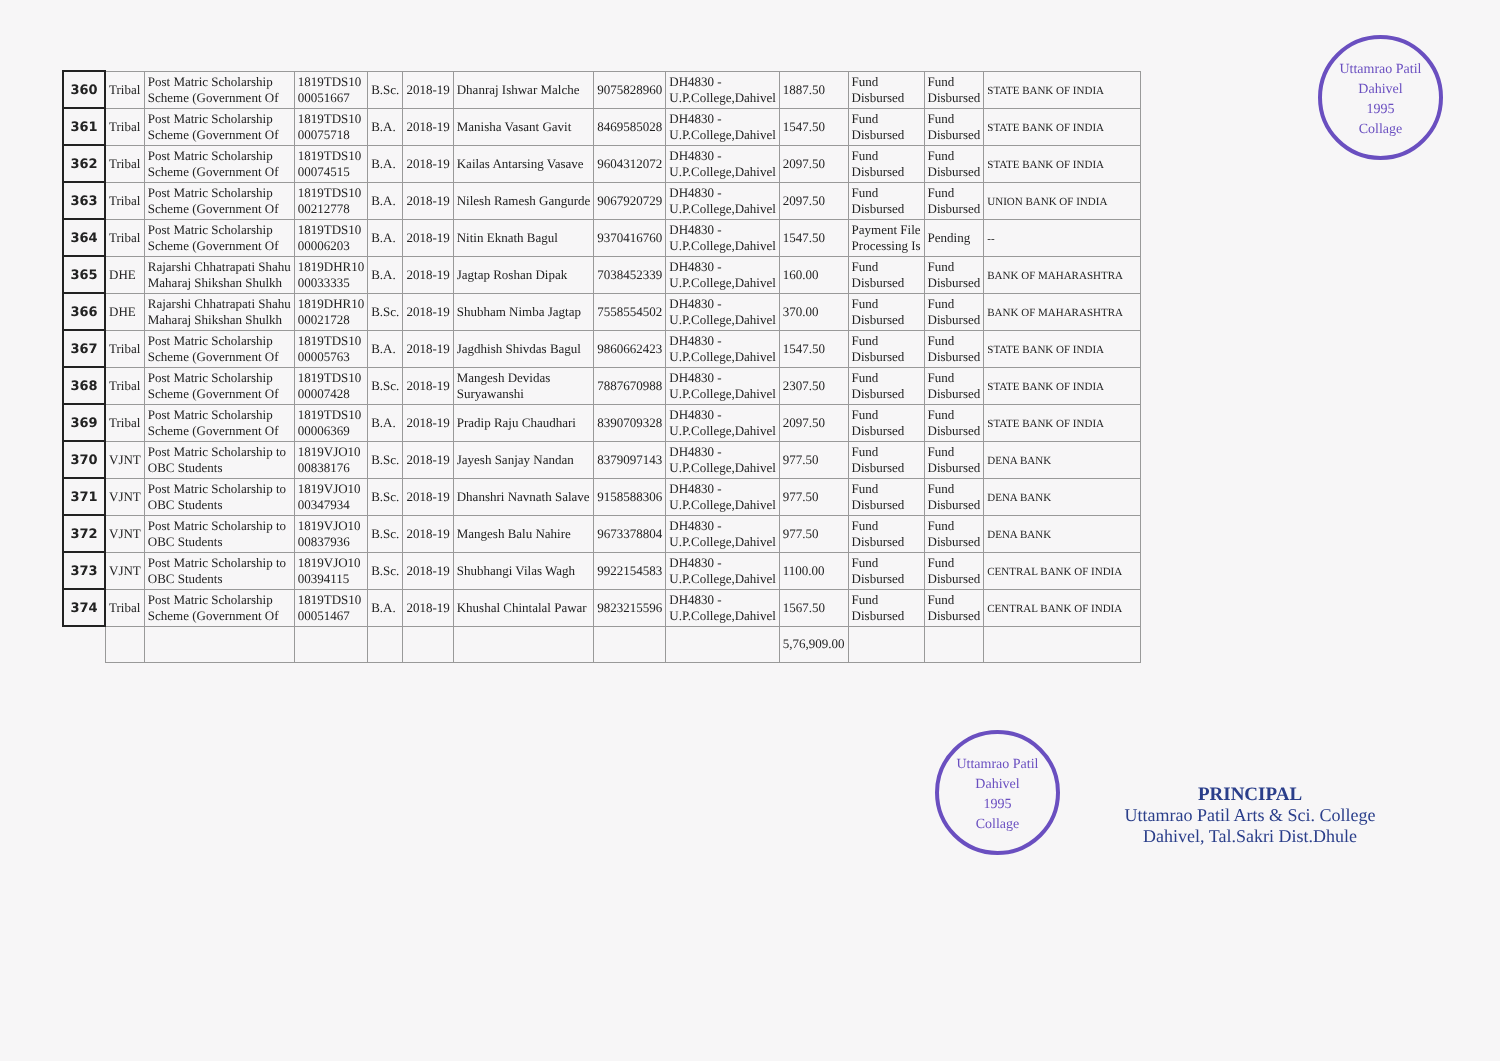Uttamrao Patil
Dahivel
1995
Collage
Uttamrao Patil
Dahivel
1995
Collage
| 360 | Tribal | Post Matric Scholarship Scheme (Government Of | 1819TDS10 00051667 | B.Sc. | 2018-19 | Dhanraj Ishwar Malche | 9075828960 | DH4830 - U.P.College,Dahivel | 1887.50 | Fund Disbursed | Fund Disbursed | STATE BANK OF INDIA |
| 361 | Tribal | Post Matric Scholarship Scheme (Government Of | 1819TDS10 00075718 | B.A. | 2018-19 | Manisha Vasant Gavit | 8469585028 | DH4830 - U.P.College,Dahivel | 1547.50 | Fund Disbursed | Fund Disbursed | STATE BANK OF INDIA |
| 362 | Tribal | Post Matric Scholarship Scheme (Government Of | 1819TDS10 00074515 | B.A. | 2018-19 | Kailas Antarsing Vasave | 9604312072 | DH4830 - U.P.College,Dahivel | 2097.50 | Fund Disbursed | Fund Disbursed | STATE BANK OF INDIA |
| 363 | Tribal | Post Matric Scholarship Scheme (Government Of | 1819TDS10 00212778 | B.A. | 2018-19 | Nilesh Ramesh Gangurde | 9067920729 | DH4830 - U.P.College,Dahivel | 2097.50 | Fund Disbursed | Fund Disbursed | UNION BANK OF INDIA |
| 364 | Tribal | Post Matric Scholarship Scheme (Government Of | 1819TDS10 00006203 | B.A. | 2018-19 | Nitin Eknath Bagul | 9370416760 | DH4830 - U.P.College,Dahivel | 1547.50 | Payment File Processing Is | Pending | -- |
| 365 | DHE | Rajarshi Chhatrapati Shahu Maharaj Shikshan Shulkh | 1819DHR10 00033335 | B.A. | 2018-19 | Jagtap Roshan Dipak | 7038452339 | DH4830 - U.P.College,Dahivel | 160.00 | Fund Disbursed | Fund Disbursed | BANK OF MAHARASHTRA |
| 366 | DHE | Rajarshi Chhatrapati Shahu Maharaj Shikshan Shulkh | 1819DHR10 00021728 | B.Sc. | 2018-19 | Shubham Nimba Jagtap | 7558554502 | DH4830 - U.P.College,Dahivel | 370.00 | Fund Disbursed | Fund Disbursed | BANK OF MAHARASHTRA |
| 367 | Tribal | Post Matric Scholarship Scheme (Government Of | 1819TDS10 00005763 | B.A. | 2018-19 | Jagdhish Shivdas Bagul | 9860662423 | DH4830 - U.P.College,Dahivel | 1547.50 | Fund Disbursed | Fund Disbursed | STATE BANK OF INDIA |
| 368 | Tribal | Post Matric Scholarship Scheme (Government Of | 1819TDS10 00007428 | B.Sc. | 2018-19 | Mangesh Devidas Suryawanshi | 7887670988 | DH4830 - U.P.College,Dahivel | 2307.50 | Fund Disbursed | Fund Disbursed | STATE BANK OF INDIA |
| 369 | Tribal | Post Matric Scholarship Scheme (Government Of | 1819TDS10 00006369 | B.A. | 2018-19 | Pradip Raju Chaudhari | 8390709328 | DH4830 - U.P.College,Dahivel | 2097.50 | Fund Disbursed | Fund Disbursed | STATE BANK OF INDIA |
| 370 | VJNT | Post Matric Scholarship to OBC Students | 1819VJO10 00838176 | B.Sc. | 2018-19 | Jayesh Sanjay Nandan | 8379097143 | DH4830 - U.P.College,Dahivel | 977.50 | Fund Disbursed | Fund Disbursed | DENA BANK |
| 371 | VJNT | Post Matric Scholarship to OBC Students | 1819VJO10 00347934 | B.Sc. | 2018-19 | Dhanshri Navnath Salave | 9158588306 | DH4830 - U.P.College,Dahivel | 977.50 | Fund Disbursed | Fund Disbursed | DENA BANK |
| 372 | VJNT | Post Matric Scholarship to OBC Students | 1819VJO10 00837936 | B.Sc. | 2018-19 | Mangesh Balu Nahire | 9673378804 | DH4830 - U.P.College,Dahivel | 977.50 | Fund Disbursed | Fund Disbursed | DENA BANK |
| 373 | VJNT | Post Matric Scholarship to OBC Students | 1819VJO10 00394115 | B.Sc. | 2018-19 | Shubhangi Vilas Wagh | 9922154583 | DH4830 - U.P.College,Dahivel | 1100.00 | Fund Disbursed | Fund Disbursed | CENTRAL BANK OF INDIA |
| 374 | Tribal | Post Matric Scholarship Scheme (Government Of | 1819TDS10 00051467 | B.A. | 2018-19 | Khushal Chintalal Pawar | 9823215596 | DH4830 - U.P.College,Dahivel | 1567.50 | Fund Disbursed | Fund Disbursed | CENTRAL BANK OF INDIA |
| | | | | | | | | | 5,76,909.00 | | | |
PRINCIPAL
Uttamrao Patil Arts & Sci. College
Dahivel, Tal.Sakri Dist.Dhule